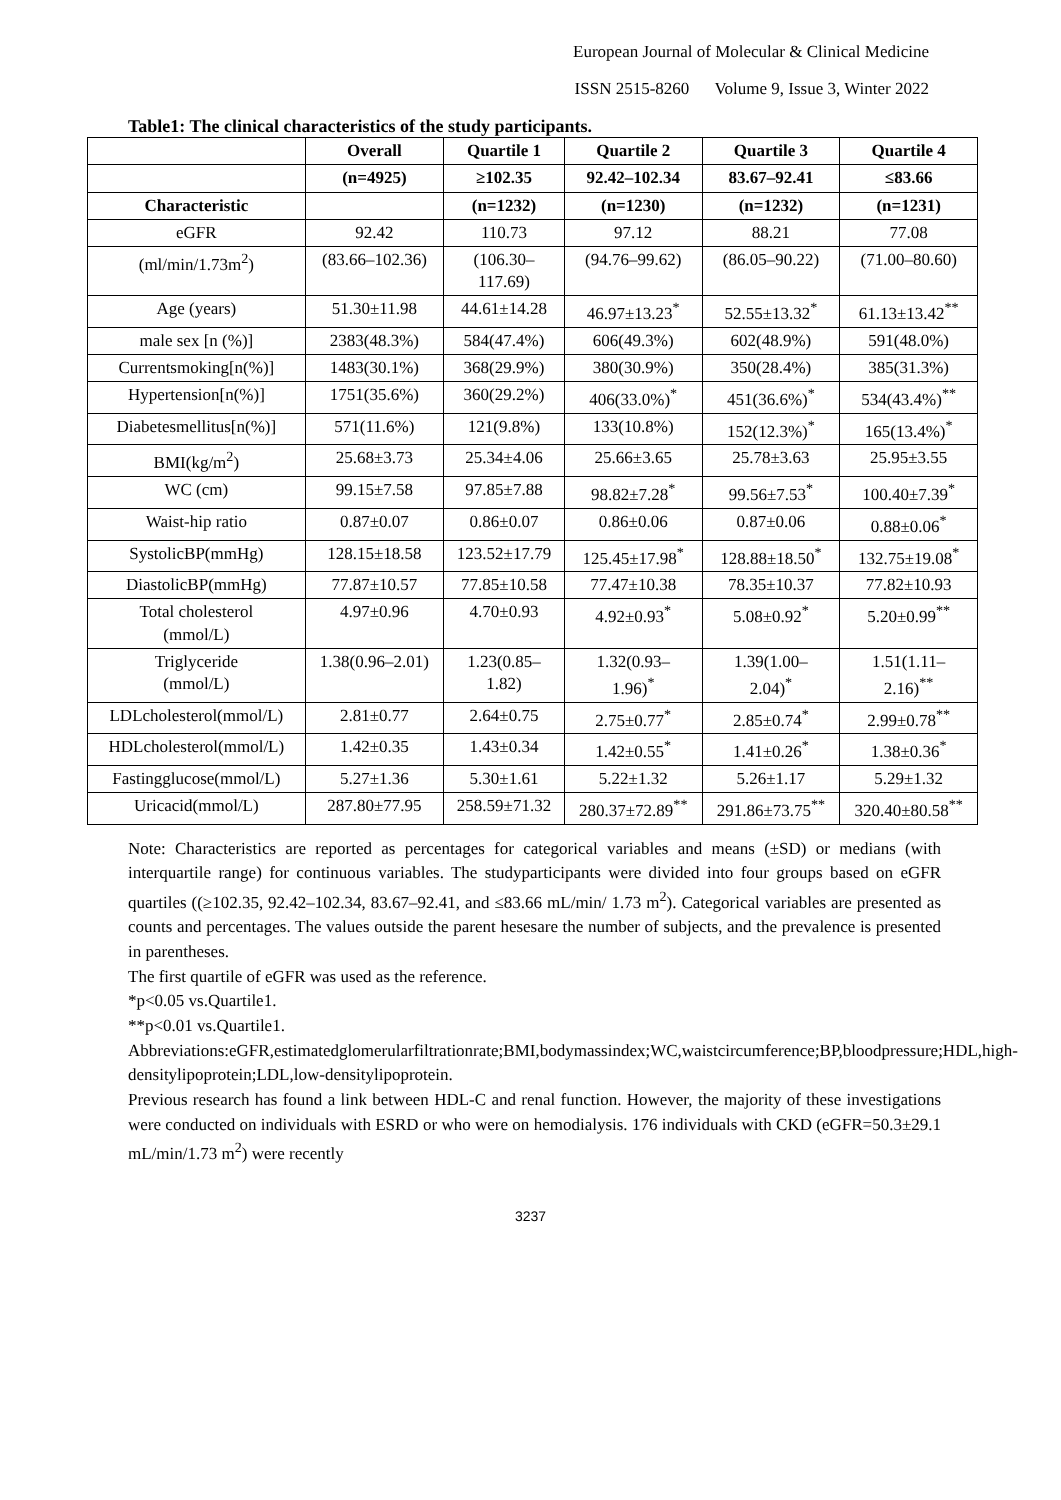European Journal of Molecular & Clinical Medicine
ISSN 2515-8260 Volume 9, Issue 3, Winter 2022
Table1: The clinical characteristics of the study participants.
| | Overall | Quartile 1 | Quartile 2 | Quartile 3 | Quartile 4 |
| --- | --- | --- | --- | --- | --- |
| | (n=4925) | ≥102.35 | 92.42–102.34 | 83.67–92.41 | ≤83.66 |
| Characteristic | | (n=1232) | (n=1230) | (n=1232) | (n=1231) |
| eGFR | 92.42 | 110.73 | 97.12 | 88.21 | 77.08 |
| (ml/min/1.73m<sup>2</sup>) | (83.66–102.36) | (106.30– 117.69) | (94.76–99.62) | (86.05–90.22) | (71.00–80.60) |
| Age (years) | 51.30±11.98 | 44.61±14.28 | 46.97±13.23<sup>*</sup> | 52.55±13.32<sup>*</sup> | 61.13±13.42<sup>**</sup> |
| male sex [n (%)] | 2383(48.3%) | 584(47.4%) | 606(49.3%) | 602(48.9%) | 591(48.0%) |
| Currentsmoking[n(%)] | 1483(30.1%) | 368(29.9%) | 380(30.9%) | 350(28.4%) | 385(31.3%) |
| Hypertension[n(%)] | 1751(35.6%) | 360(29.2%) | 406(33.0%)<sup>*</sup> | 451(36.6%)<sup>*</sup> | 534(43.4%)<sup>**</sup> |
| Diabetesmellitus[n(%)] | 571(11.6%) | 121(9.8%) | 133(10.8%) | 152(12.3%)<sup>*</sup> | 165(13.4%)<sup>*</sup> |
| BMI(kg/m<sup>2</sup>) | 25.68±3.73 | 25.34±4.06 | 25.66±3.65 | 25.78±3.63 | 25.95±3.55 |
| WC (cm) | 99.15±7.58 | 97.85±7.88 | 98.82±7.28<sup>*</sup> | 99.56±7.53<sup>*</sup> | 100.40±7.39<sup>*</sup> |
| Waist-hip ratio | 0.87±0.07 | 0.86±0.07 | 0.86±0.06 | 0.87±0.06 | 0.88±0.06<sup>*</sup> |
| SystolicBP(mmHg) | 128.15±18.58 | 123.52±17.79 | 125.45±17.98<sup>*</sup> | 128.88±18.50<sup>*</sup> | 132.75±19.08<sup>*</sup> |
| DiastolicBP(mmHg) | 77.87±10.57 | 77.85±10.58 | 77.47±10.38 | 78.35±10.37 | 77.82±10.93 |
| Total cholesterol (mmol/L) | 4.97±0.96 | 4.70±0.93 | 4.92±0.93<sup>*</sup> | 5.08±0.92<sup>*</sup> | 5.20±0.99<sup>**</sup> |
| Triglyceride (mmol/L) | 1.38(0.96–2.01) | 1.23(0.85– 1.82) | 1.32(0.93– 1.96)<sup>*</sup> | 1.39(1.00– 2.04)<sup>*</sup> | 1.51(1.11– 2.16)<sup>**</sup> |
| LDLcholesterol(mmol/L) | 2.81±0.77 | 2.64±0.75 | 2.75±0.77<sup>*</sup> | 2.85±0.74<sup>*</sup> | 2.99±0.78<sup>**</sup> |
| HDLcholesterol(mmol/L) | 1.42±0.35 | 1.43±0.34 | 1.42±0.55<sup>*</sup> | 1.41±0.26<sup>*</sup> | 1.38±0.36<sup>*</sup> |
| Fastingglucose(mmol/L) | 5.27±1.36 | 5.30±1.61 | 5.22±1.32 | 5.26±1.17 | 5.29±1.32 |
| Uricacid(mmol/L) | 287.80±77.95 | 258.59±71.32 | 280.37±72.89<sup>**</sup> | 291.86±73.75<sup>**</sup> | 320.40±80.58<sup>**</sup> |
Note: Characteristics are reported as percentages for categorical variables and means (±SD) or medians (with interquartile range) for continuous variables. The studyparticipants were divided into four groups based on eGFR quartiles ((≥102.35, 92.42–102.34, 83.67–92.41, and ≤83.66 mL/min/ 1.73 m<sup>2</sup>). Categorical variables are presented as counts and percentages. The values outside the parent hesesare the number of subjects, and the prevalence is presented in parentheses.
The first quartile of eGFR was used as the reference.
*p<0.05 vs.Quartile1.
**p<0.01 vs.Quartile1.
Abbreviations:eGFR,estimatedglomerularfiltrationrate;BMI,bodymassindex;WC,waistcircumference;BP,bloodpressure;HDL,high-densitylipoprotein;LDL,low-densitylipoprotein.
Previous research has found a link between HDL-C and renal function. However, the majority of these investigations were conducted on individuals with ESRD or who were on hemodialysis. 176 individuals with CKD (eGFR=50.3±29.1 mL/min/1.73 m<sup>2</sup>) were recently
3237